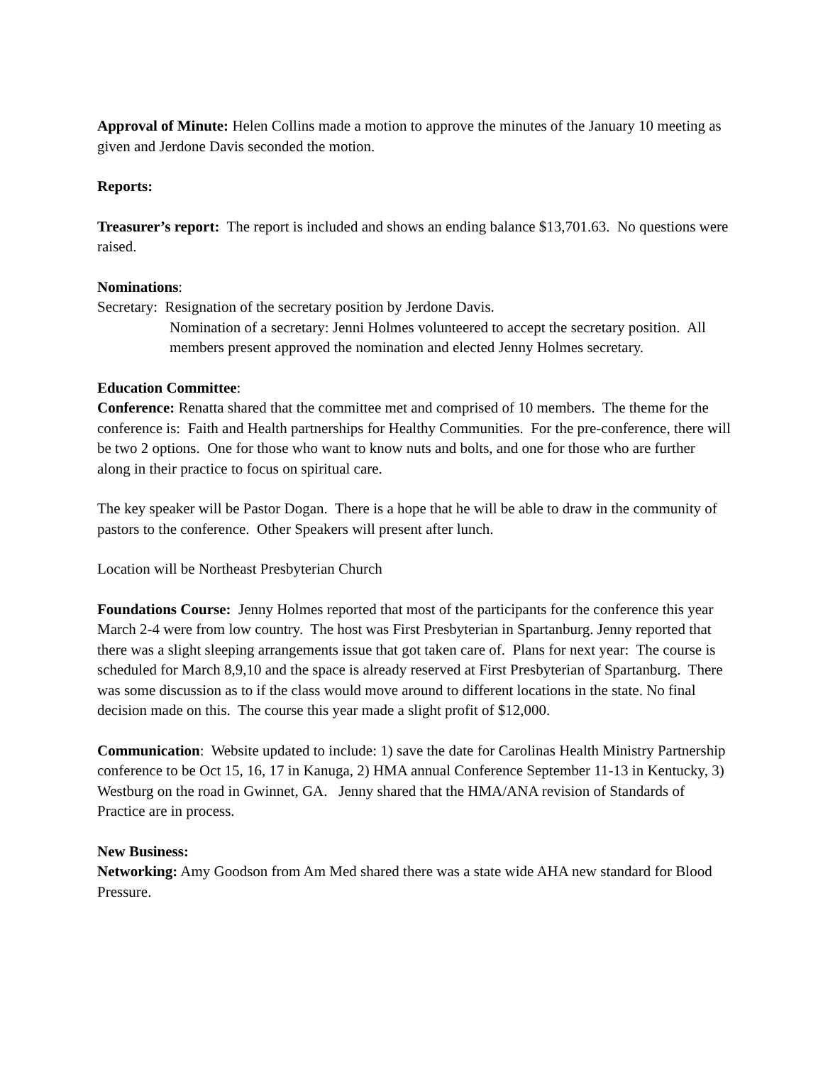Approval of Minute: Helen Collins made a motion to approve the minutes of the January 10 meeting as given and Jerdone Davis seconded the motion.
Reports:
Treasurer’s report: The report is included and shows an ending balance $13,701.63. No questions were raised.
Nominations:
Secretary: Resignation of the secretary position by Jerdone Davis.
Nomination of a secretary: Jenni Holmes volunteered to accept the secretary position. All members present approved the nomination and elected Jenny Holmes secretary.
Education Committee:
Conference: Renatta shared that the committee met and comprised of 10 members. The theme for the conference is: Faith and Health partnerships for Healthy Communities. For the pre-conference, there will be two 2 options. One for those who want to know nuts and bolts, and one for those who are further along in their practice to focus on spiritual care.
The key speaker will be Pastor Dogan. There is a hope that he will be able to draw in the community of pastors to the conference. Other Speakers will present after lunch.
Location will be Northeast Presbyterian Church
Foundations Course: Jenny Holmes reported that most of the participants for the conference this year March 2-4 were from low country. The host was First Presbyterian in Spartanburg. Jenny reported that there was a slight sleeping arrangements issue that got taken care of. Plans for next year: The course is scheduled for March 8,9,10 and the space is already reserved at First Presbyterian of Spartanburg. There was some discussion as to if the class would move around to different locations in the state. No final decision made on this. The course this year made a slight profit of $12,000.
Communication: Website updated to include: 1) save the date for Carolinas Health Ministry Partnership conference to be Oct 15, 16, 17 in Kanuga, 2) HMA annual Conference September 11-13 in Kentucky, 3) Westburg on the road in Gwinnet, GA. Jenny shared that the HMA/ANA revision of Standards of Practice are in process.
New Business:
Networking: Amy Goodson from Am Med shared there was a state wide AHA new standard for Blood Pressure.